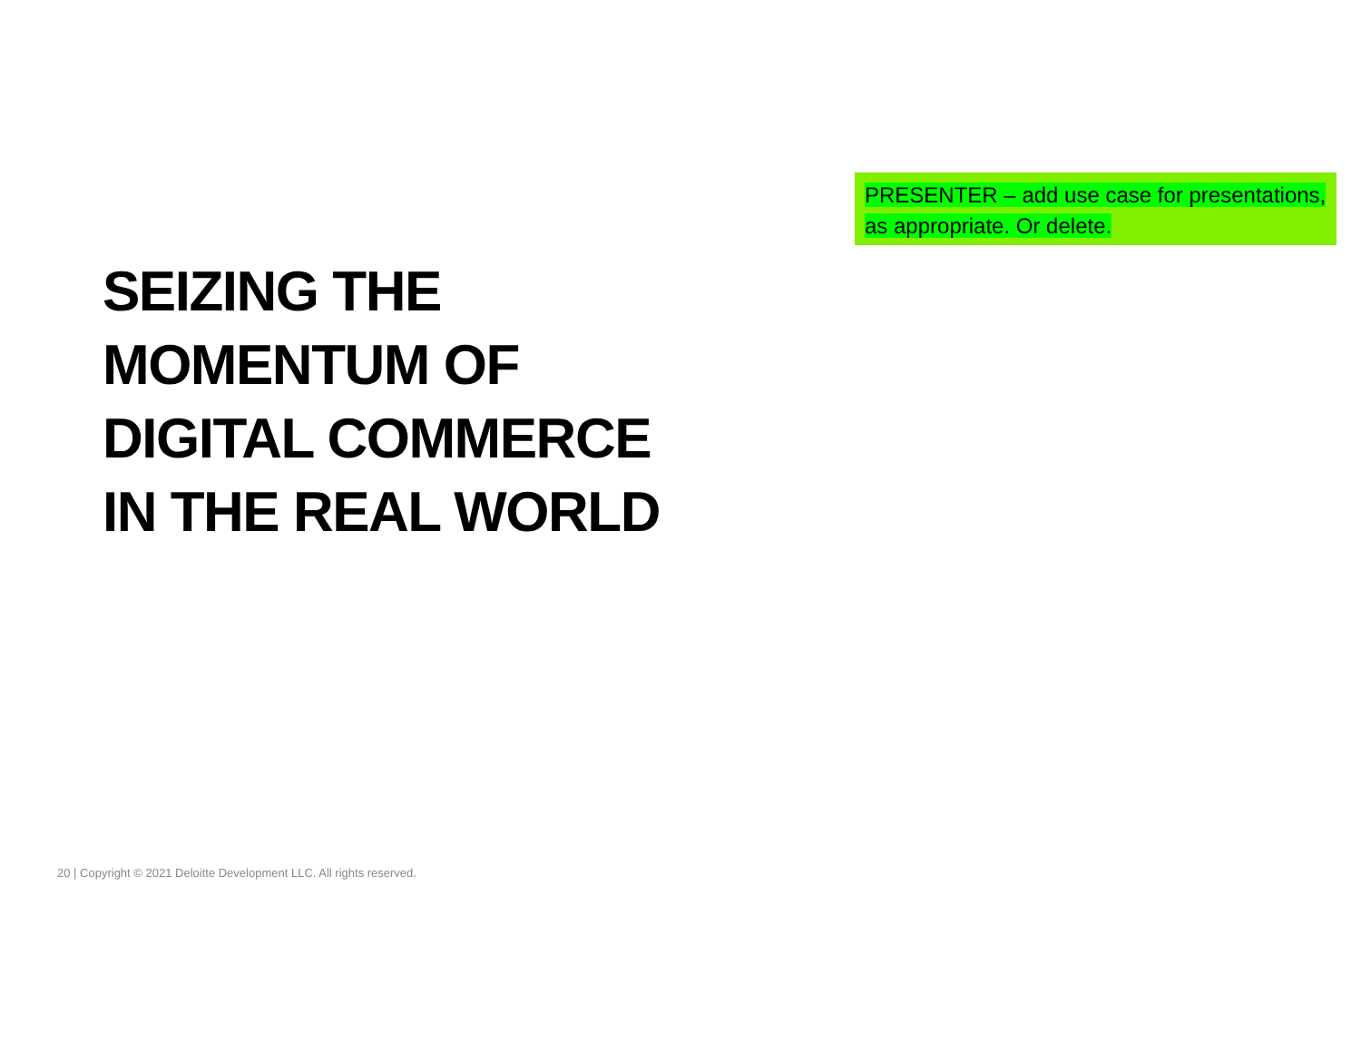PRESENTER – add use case for presentations, as appropriate. Or delete.
SEIZING THE
MOMENTUM OF
DIGITAL COMMERCE
IN THE REAL WORLD
20 | Copyright © 2021 Deloitte Development LLC. All rights reserved.